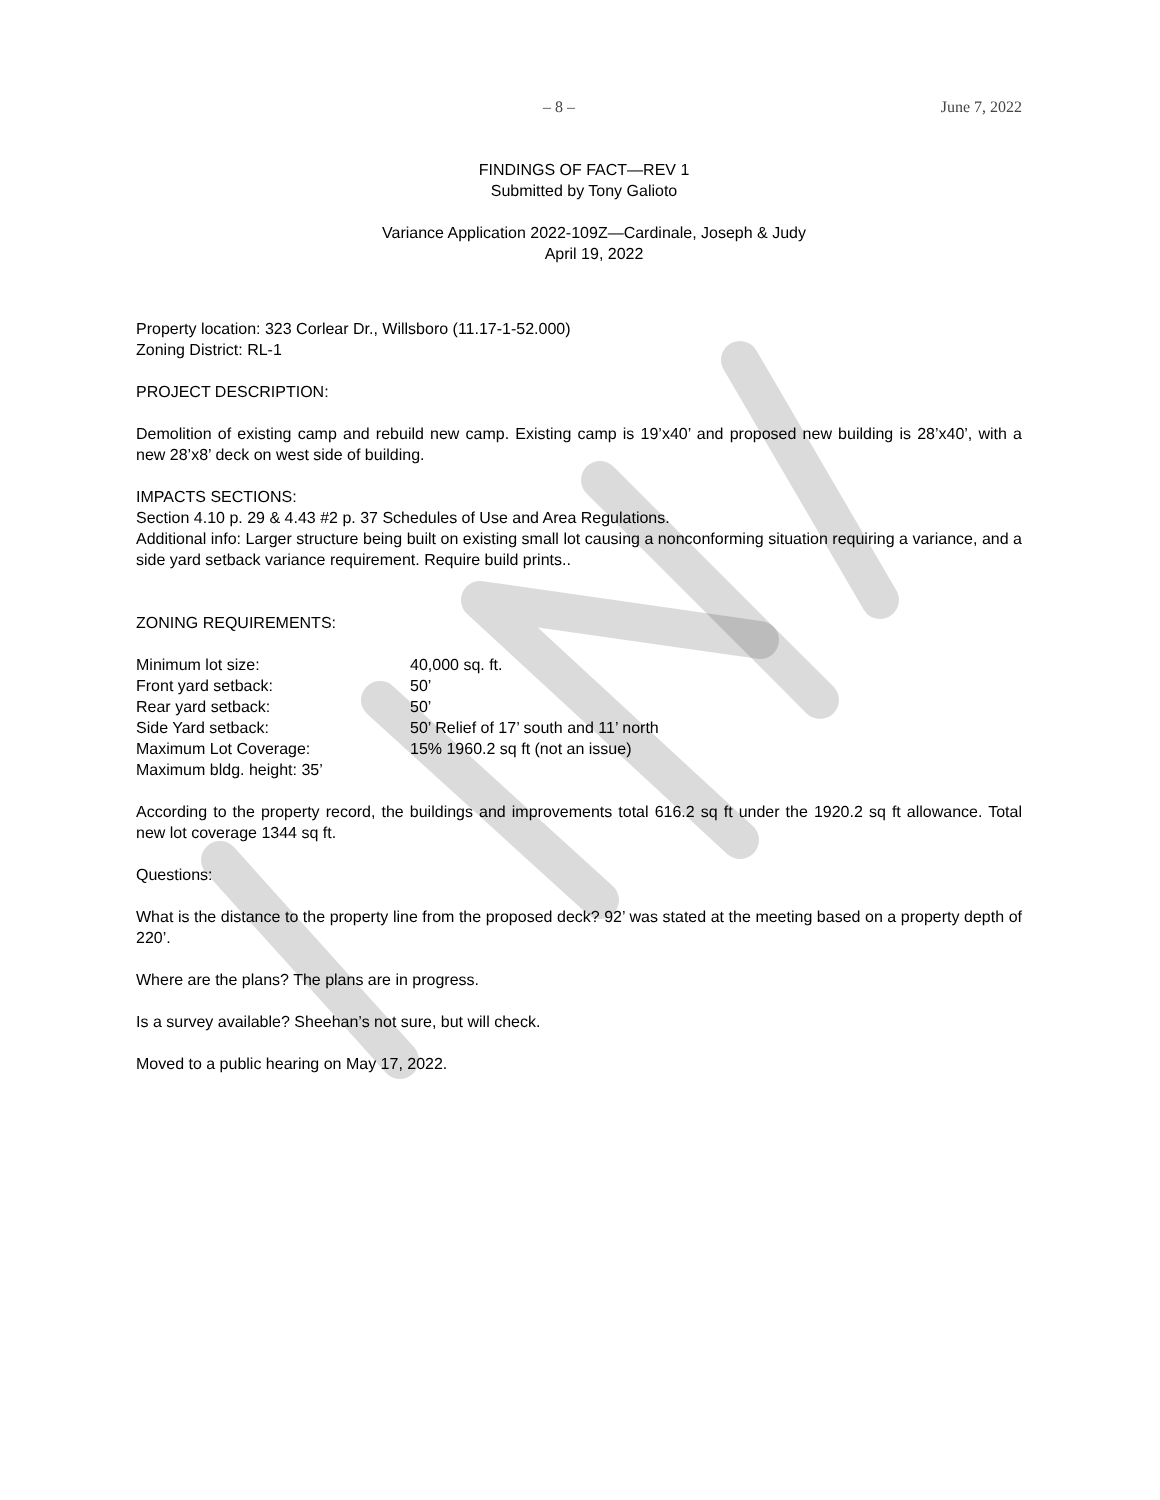– 8 – June 7, 2022
FINDINGS OF FACT—REV 1
Submitted by Tony Galioto
Variance Application 2022-109Z—Cardinale, Joseph & Judy
April 19, 2022
Property location: 323 Corlear Dr., Willsboro (11.17-1-52.000)
Zoning District: RL-1
PROJECT DESCRIPTION:
Demolition of existing camp and rebuild new camp. Existing camp is 19’x40’ and proposed new building is 28’x40’, with a new 28’x8’ deck on west side of building.
IMPACTS SECTIONS:
Section 4.10 p. 29 & 4.43 #2 p. 37 Schedules of Use and Area Regulations.
Additional info: Larger structure being built on existing small lot causing a nonconforming situation requiring a variance, and a side yard setback variance requirement. Require build prints..
ZONING REQUIREMENTS:
Minimum lot size: 40,000 sq. ft.
Front yard setback: 50’
Rear yard setback: 50’
Side Yard setback: 50’ Relief of 17’ south and 11’ north
Maximum Lot Coverage: 15% 1960.2 sq ft (not an issue)
Maximum bldg. height: 35’
According to the property record, the buildings and improvements total 616.2 sq ft under the 1920.2 sq ft allowance. Total new lot coverage 1344 sq ft.
Questions:
What is the distance to the property line from the proposed deck? 92’ was stated at the meeting based on a property depth of 220’.
Where are the plans? The plans are in progress.
Is a survey available? Sheehan’s not sure, but will check.
Moved to a public hearing on May 17, 2022.